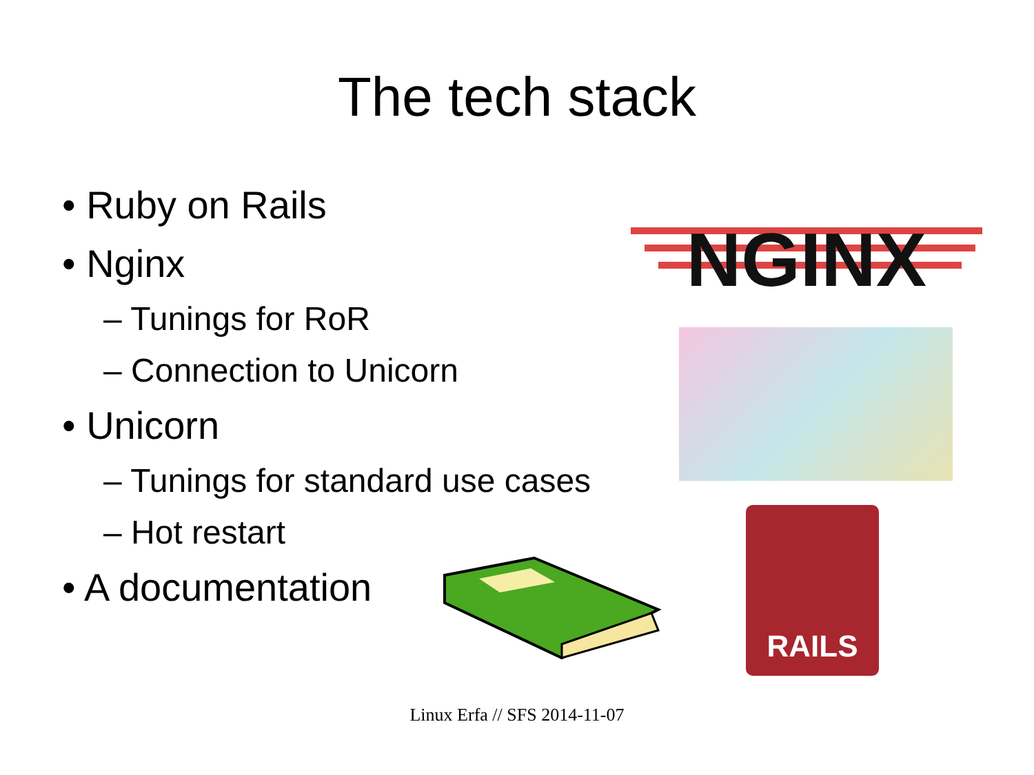The tech stack
• Ruby on Rails
• Nginx
– Tunings for RoR
– Connection to Unicorn
• Unicorn
– Tunings for standard use cases
– Hot restart
• A documentation
NGINX
RAILS
Linux Erfa // SFS 2014-11-07